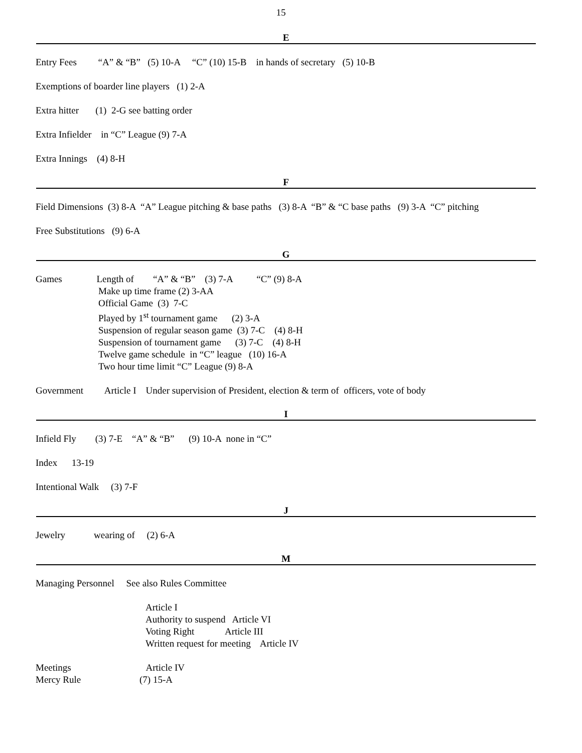15
E
Entry Fees “A” & “B” (5) 10-A “C” (10) 15-B in hands of secretary (5) 10-B
Exemptions of boarder line players (1) 2-A
Extra hitter (1) 2-G see batting order
Extra Infielder in “C” League (9) 7-A
Extra Innings (4) 8-H
F
Field Dimensions (3) 8-A “A” League pitching & base paths (3) 8-A “B” & “C base paths (9) 3-A “C” pitching
Free Substitutions (9) 6-A
G
Games Length of “A” & “B” (3) 7-A “C” (9) 8-A
Make up time frame (2) 3-AA
Official Game (3) 7-C
Played by 1<sup>st</sup> tournament game (2) 3-A
Suspension of regular season game (3) 7-C (4) 8-H
Suspension of tournament game (3) 7-C (4) 8-H
Twelve game schedule in “C” league (10) 16-A
Two hour time limit “C” League (9) 8-A
Government Article I Under supervision of President, election & term of officers, vote of body
I
Infield Fly (3) 7-E “A” & “B” (9) 10-A none in “C”
Index 13-19
Intentional Walk (3) 7-F
J
Jewelry wearing of (2) 6-A
M
Managing Personnel See also Rules Committee
Article I
Authority to suspend Article VI
Voting Right Article III
Written request for meeting Article IV
Meetings Article IV
Mercy Rule (7) 15-A